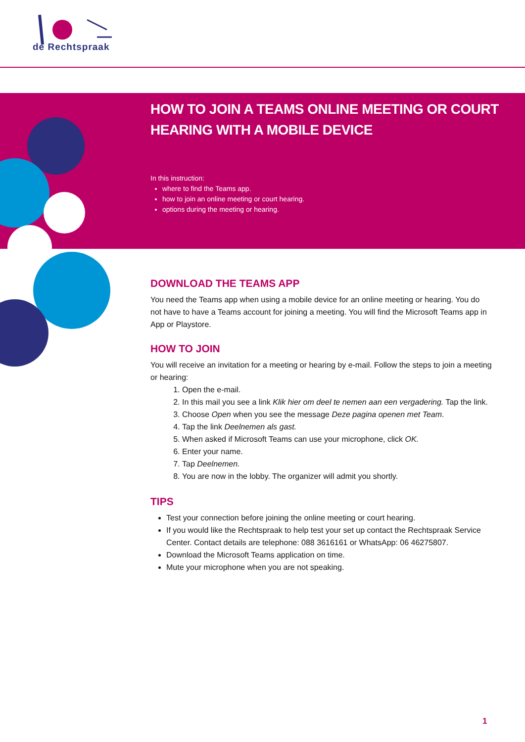de Rechtspraak
HOW TO JOIN A TEAMS ONLINE MEETING OR COURT HEARING WITH A MOBILE DEVICE
In this instruction:
where to find the Teams app.
how to join an online meeting or court hearing.
options during the meeting or hearing.
DOWNLOAD THE TEAMS APP
You need the Teams app when using a mobile device for an online meeting or hearing. You do not have to have a Teams account for joining a meeting. You will find the Microsoft Teams app in App or Playstore.
HOW TO JOIN
You will receive an invitation for a meeting or hearing by e-mail. Follow the steps to join a meeting or hearing:
1. Open the e-mail.
2. In this mail you see a link Klik hier om deel te nemen aan een vergadering. Tap the link.
3. Choose Open when you see the message Deze pagina openen met Team.
4. Tap the link Deelnemen als gast.
5. When asked if Microsoft Teams can use your microphone, click OK.
6. Enter your name.
7. Tap Deelnemen.
8. You are now in the lobby. The organizer will admit you shortly.
TIPS
Test your connection before joining the online meeting or court hearing.
If you would like the Rechtspraak to help test your set up contact the Rechtspraak Service Center. Contact details are telephone: 088 3616161 or WhatsApp: 06 46275807.
Download the Microsoft Teams application on time.
Mute your microphone when you are not speaking.
1